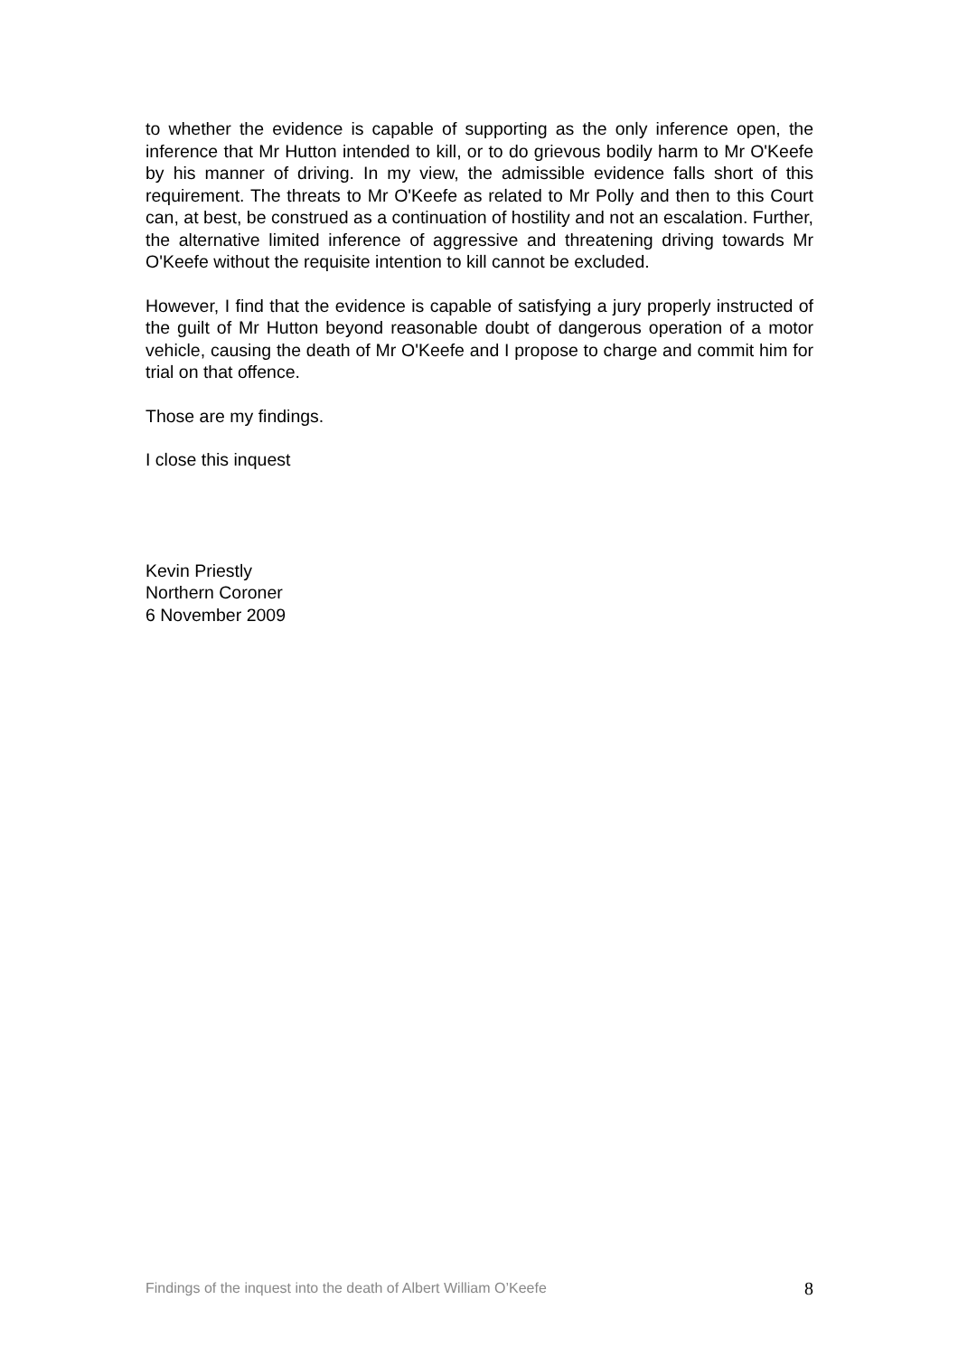to whether the evidence is capable of supporting as the only inference open, the inference that Mr Hutton intended to kill, or to do grievous bodily harm to Mr O'Keefe by his manner of driving. In my view, the admissible evidence falls short of this requirement. The threats to Mr O'Keefe as related to Mr Polly and then to this Court can, at best, be construed as a continuation of hostility and not an escalation. Further, the alternative limited inference of aggressive and threatening driving towards Mr O'Keefe without the requisite intention to kill cannot be excluded.
However, I find that the evidence is capable of satisfying a jury properly instructed of the guilt of Mr Hutton beyond reasonable doubt of dangerous operation of a motor vehicle, causing the death of Mr O'Keefe and I propose to charge and commit him for trial on that offence.
Those are my findings.
I close this inquest
Kevin Priestly
Northern Coroner
6 November 2009
Findings of the inquest into the death of Albert William O’Keefe 8